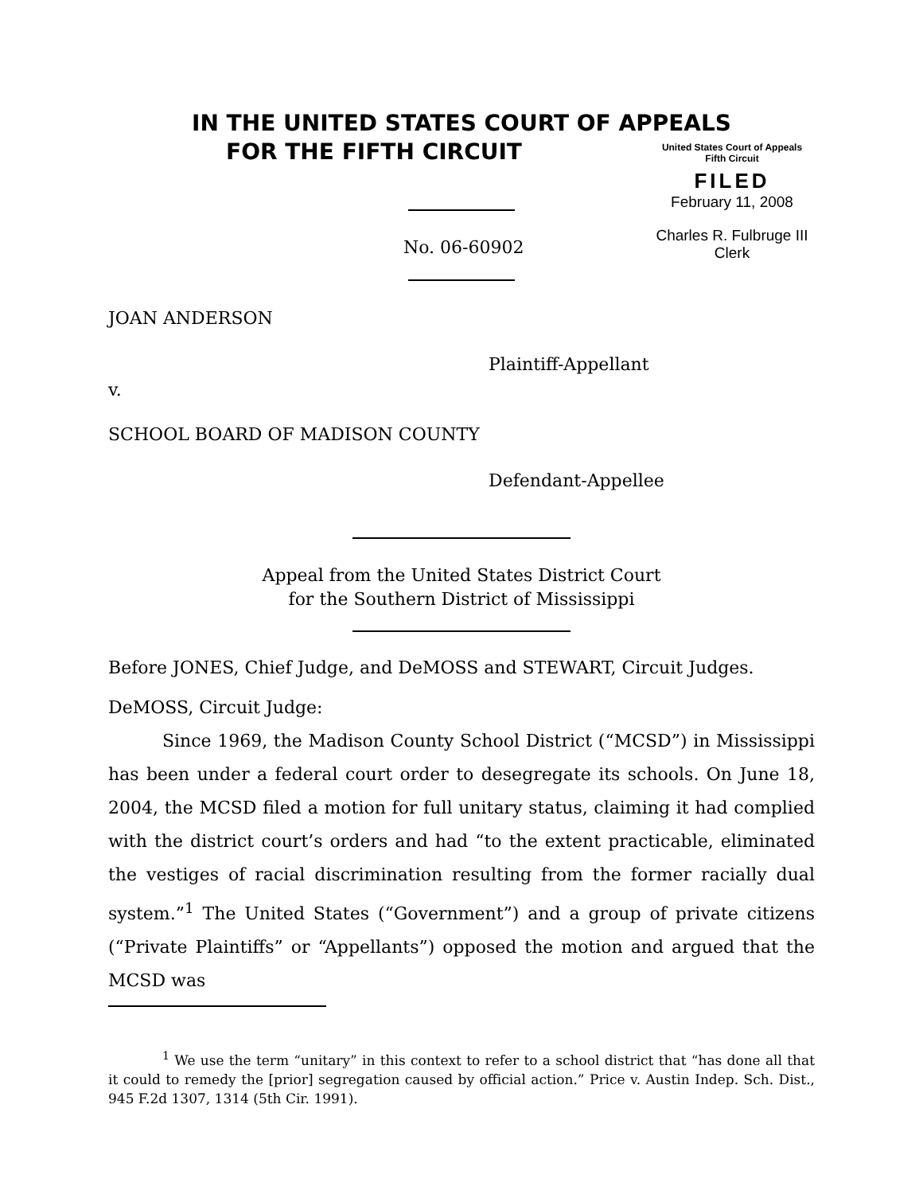IN THE UNITED STATES COURT OF APPEALS
FOR THE FIFTH CIRCUIT
United States Court of Appeals
Fifth Circuit
FILED
February 11, 2008
Charles R. Fulbruge III
Clerk
No. 06-60902
JOAN ANDERSON
Plaintiff-Appellant
v.
SCHOOL BOARD OF MADISON COUNTY
Defendant-Appellee
Appeal from the United States District Court
for the Southern District of Mississippi
Before JONES, Chief Judge, and DeMOSS and STEWART, Circuit Judges.
DeMOSS, Circuit Judge:
Since 1969, the Madison County School District (“MCSD”) in Mississippi has been under a federal court order to desegregate its schools. On June 18, 2004, the MCSD filed a motion for full unitary status, claiming it had complied with the district court’s orders and had “to the extent practicable, eliminated the vestiges of racial discrimination resulting from the former racially dual system.”<sup>1</sup> The United States (“Government”) and a group of private citizens (“Private Plaintiffs” or “Appellants”) opposed the motion and argued that the MCSD was
<sup>1</sup> We use the term “unitary” in this context to refer to a school district that “has done all that it could to remedy the [prior] segregation caused by official action.” Price v. Austin Indep. Sch. Dist., 945 F.2d 1307, 1314 (5th Cir. 1991).